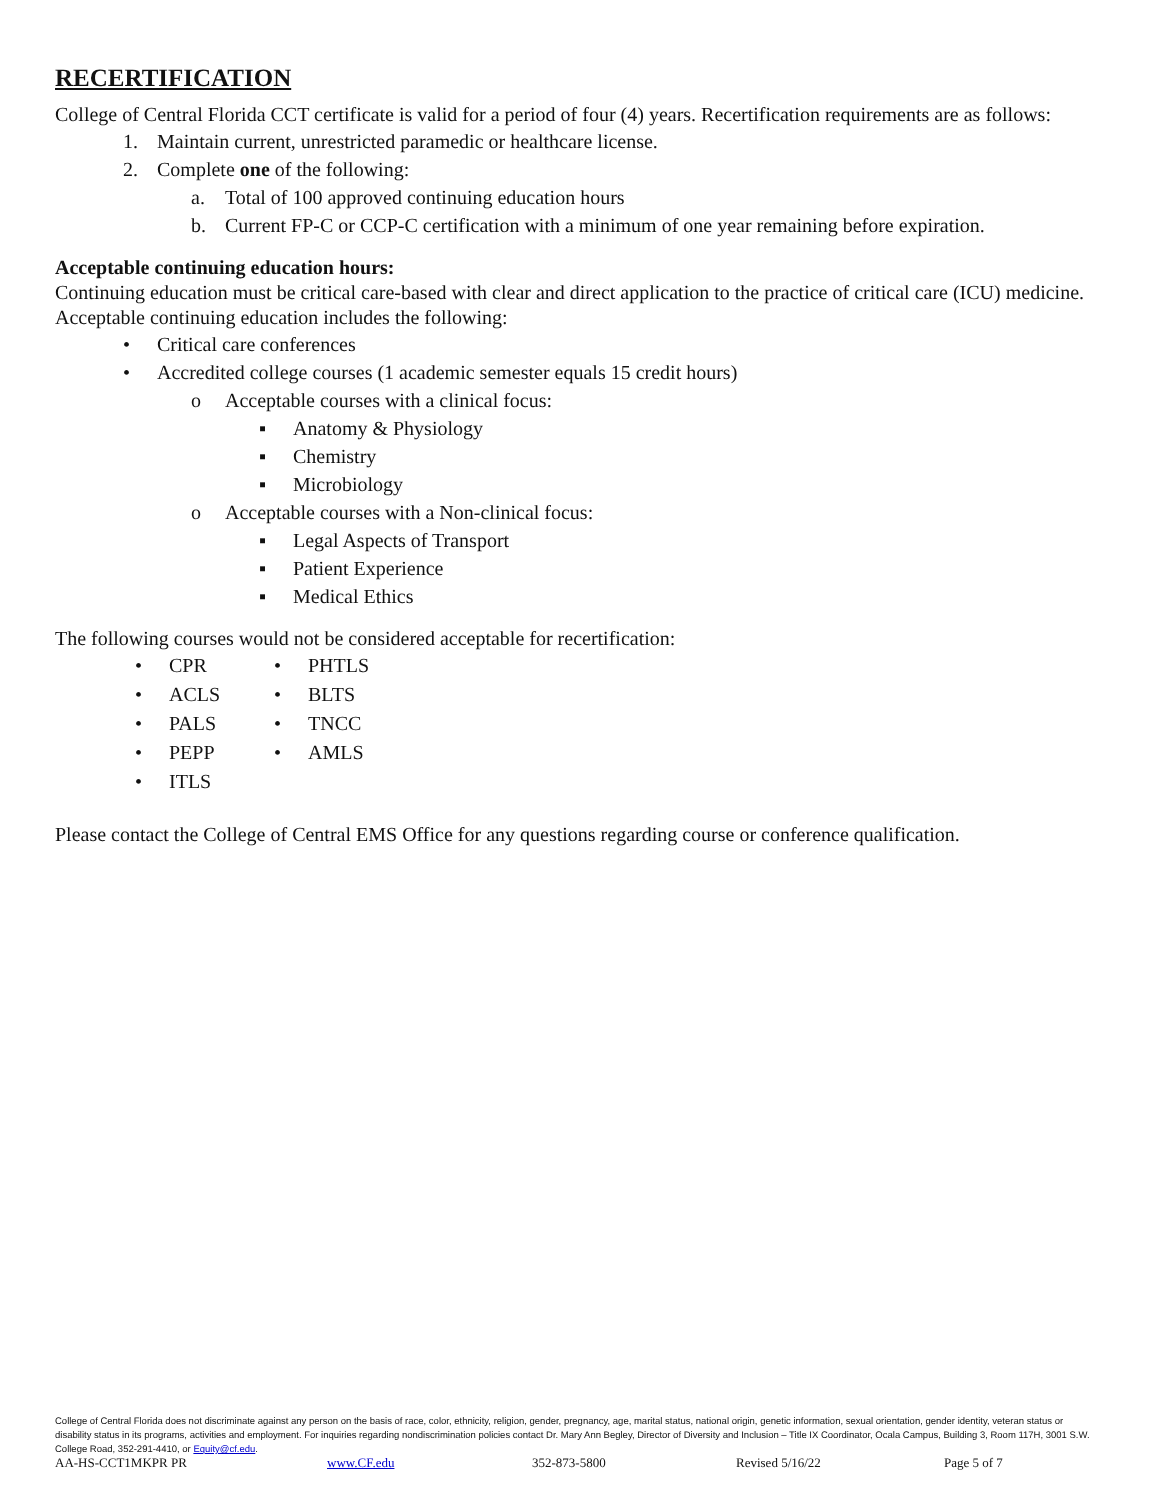RECERTIFICATION
College of Central Florida CCT certificate is valid for a period of four (4) years. Recertification requirements are as follows:
1. Maintain current, unrestricted paramedic or healthcare license.
2. Complete one of the following:
a. Total of 100 approved continuing education hours
b. Current FP-C or CCP-C certification with a minimum of one year remaining before expiration.
Acceptable continuing education hours:
Continuing education must be critical care-based with clear and direct application to the practice of critical care (ICU) medicine. Acceptable continuing education includes the following:
• Critical care conferences
• Accredited college courses (1 academic semester equals 15 credit hours)
o Acceptable courses with a clinical focus:
▪ Anatomy & Physiology
▪ Chemistry
▪ Microbiology
o Acceptable courses with a Non-clinical focus:
▪ Legal Aspects of Transport
▪ Patient Experience
▪ Medical Ethics
The following courses would not be considered acceptable for recertification:
• CPR
• ACLS
• PALS
• PEPP
• ITLS
• PHTLS
• BLTS
• TNCC
• AMLS
Please contact the College of Central EMS Office for any questions regarding course or conference qualification.
College of Central Florida does not discriminate against any person on the basis of race, color, ethnicity, religion, gender, pregnancy, age, marital status, national origin, genetic information, sexual orientation, gender identity, veteran status or disability status in its programs, activities and employment. For inquiries regarding nondiscrimination policies contact Dr. Mary Ann Begley, Director of Diversity and Inclusion – Title IX Coordinator, Ocala Campus, Building 3, Room 117H, 3001 S.W. College Road, 352-291-4410, or Equity@cf.edu.
AA-HS-CCT1MKPR PR www.CF.edu 352-873-5800 Revised 5/16/22 Page 5 of 7